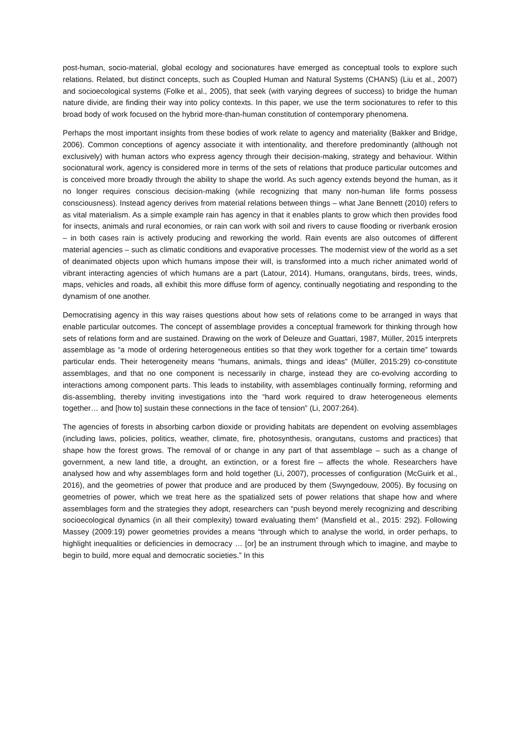post-human, socio-material, global ecology and socionatures have emerged as conceptual tools to explore such relations. Related, but distinct concepts, such as Coupled Human and Natural Systems (CHANS) (Liu et al., 2007) and socioecological systems (Folke et al., 2005), that seek (with varying degrees of success) to bridge the human nature divide, are finding their way into policy contexts. In this paper, we use the term socionatures to refer to this broad body of work focused on the hybrid more-than-human constitution of contemporary phenomena.
Perhaps the most important insights from these bodies of work relate to agency and materiality (Bakker and Bridge, 2006). Common conceptions of agency associate it with intentionality, and therefore predominantly (although not exclusively) with human actors who express agency through their decision-making, strategy and behaviour. Within socionatural work, agency is considered more in terms of the sets of relations that produce particular outcomes and is conceived more broadly through the ability to shape the world. As such agency extends beyond the human, as it no longer requires conscious decision-making (while recognizing that many non-human life forms possess consciousness). Instead agency derives from material relations between things – what Jane Bennett (2010) refers to as vital materialism. As a simple example rain has agency in that it enables plants to grow which then provides food for insects, animals and rural economies, or rain can work with soil and rivers to cause flooding or riverbank erosion – in both cases rain is actively producing and reworking the world. Rain events are also outcomes of different material agencies – such as climatic conditions and evaporative processes. The modernist view of the world as a set of deanimated objects upon which humans impose their will, is transformed into a much richer animated world of vibrant interacting agencies of which humans are a part (Latour, 2014). Humans, orangutans, birds, trees, winds, maps, vehicles and roads, all exhibit this more diffuse form of agency, continually negotiating and responding to the dynamism of one another.
Democratising agency in this way raises questions about how sets of relations come to be arranged in ways that enable particular outcomes. The concept of assemblage provides a conceptual framework for thinking through how sets of relations form and are sustained. Drawing on the work of Deleuze and Guattari, 1987, Müller, 2015 interprets assemblage as “a mode of ordering heterogeneous entities so that they work together for a certain time” towards particular ends. Their heterogeneity means “humans, animals, things and ideas” (Müller, 2015:29) co-constitute assemblages, and that no one component is necessarily in charge, instead they are co-evolving according to interactions among component parts. This leads to instability, with assemblages continually forming, reforming and dis-assembling, thereby inviting investigations into the “hard work required to draw heterogeneous elements together… and [how to] sustain these connections in the face of tension” (Li, 2007:264).
The agencies of forests in absorbing carbon dioxide or providing habitats are dependent on evolving assemblages (including laws, policies, politics, weather, climate, fire, photosynthesis, orangutans, customs and practices) that shape how the forest grows. The removal of or change in any part of that assemblage – such as a change of government, a new land title, a drought, an extinction, or a forest fire – affects the whole. Researchers have analysed how and why assemblages form and hold together (Li, 2007), processes of configuration (McGuirk et al., 2016), and the geometries of power that produce and are produced by them (Swyngedouw, 2005). By focusing on geometries of power, which we treat here as the spatialized sets of power relations that shape how and where assemblages form and the strategies they adopt, researchers can “push beyond merely recognizing and describing socioecological dynamics (in all their complexity) toward evaluating them” (Mansfield et al., 2015: 292). Following Massey (2009:19) power geometries provides a means “through which to analyse the world, in order perhaps, to highlight inequalities or deficiencies in democracy … [or] be an instrument through which to imagine, and maybe to begin to build, more equal and democratic societies.” In this